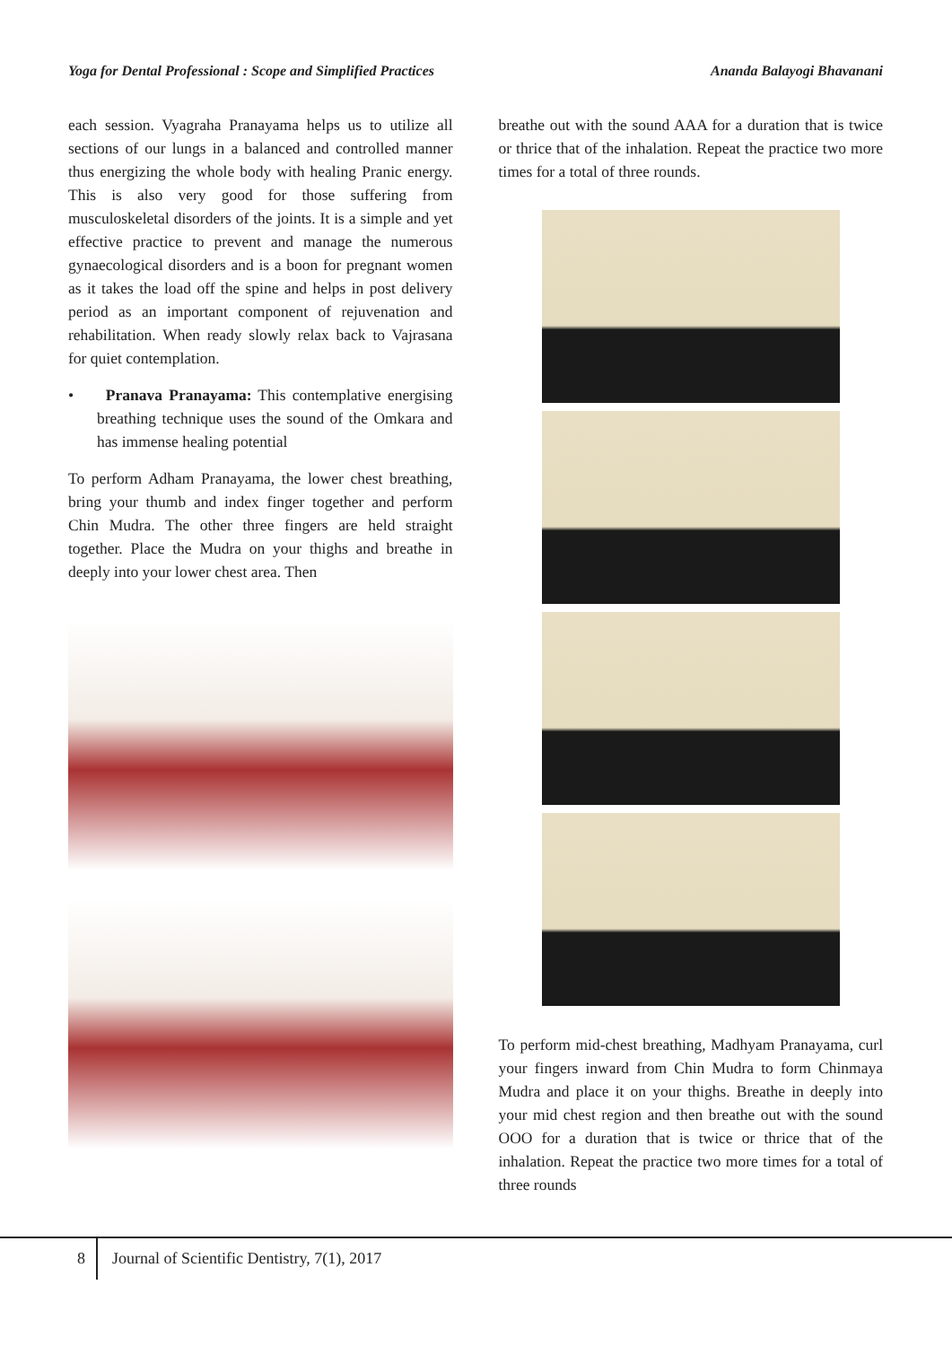Yoga for Dental Professional : Scope and Simplified Practices Ananda Balayogi Bhavanani
each session. Vyagraha Pranayama helps us to utilize all sections of our lungs in a balanced and controlled manner thus energizing the whole body with healing Pranic energy. This is also very good for those suffering from musculoskeletal disorders of the joints. It is a simple and yet effective practice to prevent and manage the numerous gynaecological disorders and is a boon for pregnant women as it takes the load off the spine and helps in post delivery period as an important component of rejuvenation and rehabilitation. When ready slowly relax back to Vajrasana for quiet contemplation.
• Pranava Pranayama: This contemplative energising breathing technique uses the sound of the Omkara and has immense healing potential
To perform Adham Pranayama, the lower chest breathing, bring your thumb and index finger together and perform Chin Mudra. The other three fingers are held straight together. Place the Mudra on your thighs and breathe in deeply into your lower chest area. Then
breathe out with the sound AAA for a duration that is twice or thrice that of the inhalation. Repeat the practice two more times for a total of three rounds.
To perform mid-chest breathing, Madhyam Pranayama, curl your fingers inward from Chin Mudra to form Chinmaya Mudra and place it on your thighs. Breathe in deeply into your mid chest region and then breathe out with the sound OOO for a duration that is twice or thrice that of the inhalation. Repeat the practice two more times for a total of three rounds
8
Journal of Scientific Dentistry, 7(1), 2017